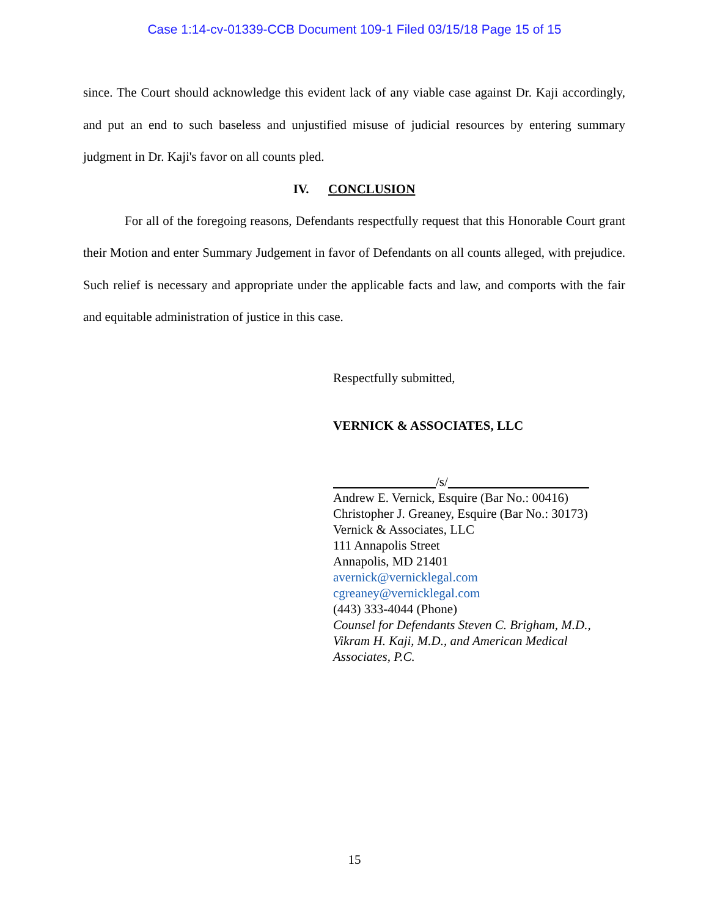Case 1:14-cv-01339-CCB Document 109-1 Filed 03/15/18 Page 15 of 15
since. The Court should acknowledge this evident lack of any viable case against Dr. Kaji accordingly, and put an end to such baseless and unjustified misuse of judicial resources by entering summary judgment in Dr. Kaji's favor on all counts pled.
IV. CONCLUSION
For all of the foregoing reasons, Defendants respectfully request that this Honorable Court grant their Motion and enter Summary Judgement in favor of Defendants on all counts alleged, with prejudice. Such relief is necessary and appropriate under the applicable facts and law, and comports with the fair and equitable administration of justice in this case.
Respectfully submitted,
VERNICK & ASSOCIATES, LLC
/s/
Andrew E. Vernick, Esquire (Bar No.: 00416)
Christopher J. Greaney, Esquire (Bar No.: 30173)
Vernick & Associates, LLC
111 Annapolis Street
Annapolis, MD 21401
avernick@vernicklegal.com
cgreaney@vernicklegal.com
(443) 333-4044 (Phone)
Counsel for Defendants Steven C. Brigham, M.D., Vikram H. Kaji, M.D., and American Medical Associates, P.C.
15